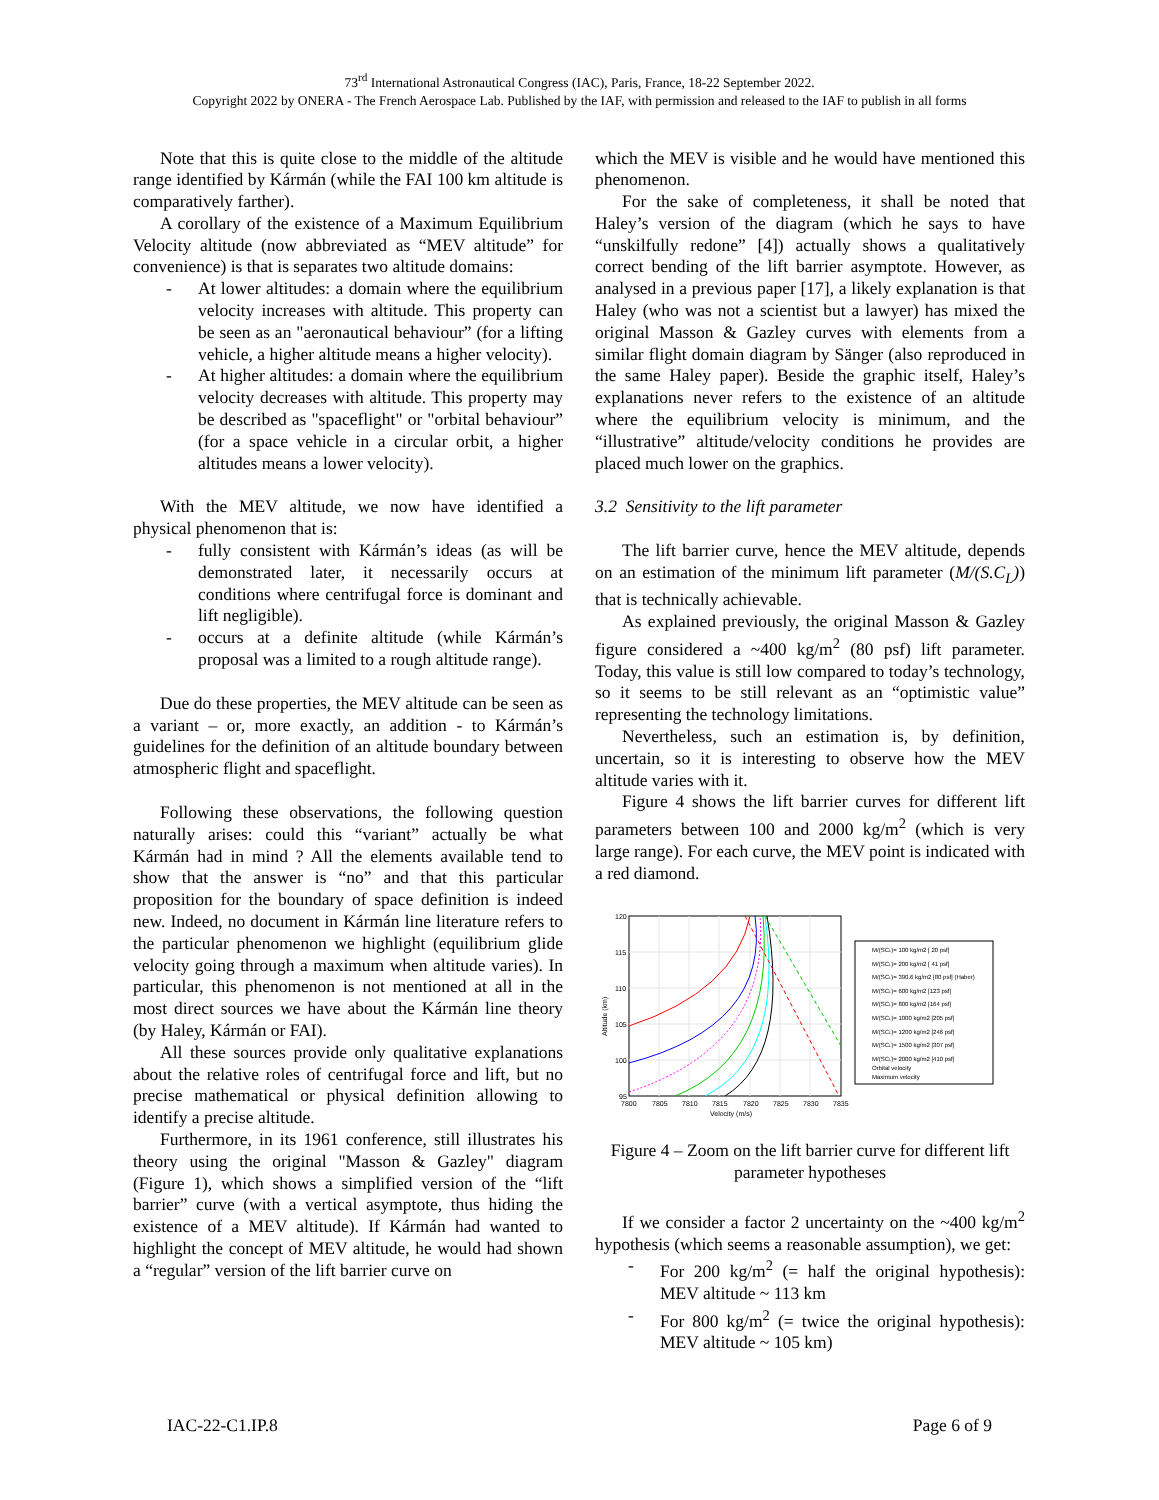73<sup>rd</sup> International Astronautical Congress (IAC), Paris, France, 18-22 September 2022.
Copyright 2022 by ONERA - The French Aerospace Lab. Published by the IAF, with permission and released to the IAF to publish in all forms
Note that this is quite close to the middle of the altitude range identified by Kármán (while the FAI 100 km altitude is comparatively farther).
A corollary of the existence of a Maximum Equilibrium Velocity altitude (now abbreviated as “MEV altitude” for convenience) is that is separates two altitude domains:
- At lower altitudes: a domain where the equilibrium velocity increases with altitude. This property can be seen as an "aeronautical behaviour” (for a lifting vehicle, a higher altitude means a higher velocity).
- At higher altitudes: a domain where the equilibrium velocity decreases with altitude. This property may be described as "spaceflight" or "orbital behaviour” (for a space vehicle in a circular orbit, a higher altitudes means a lower velocity).
With the MEV altitude, we now have identified a physical phenomenon that is:
- fully consistent with Kármán’s ideas (as will be demonstrated later, it necessarily occurs at conditions where centrifugal force is dominant and lift negligible).
- occurs at a definite altitude (while Kármán’s proposal was a limited to a rough altitude range).
Due do these properties, the MEV altitude can be seen as a variant – or, more exactly, an addition - to Kármán’s guidelines for the definition of an altitude boundary between atmospheric flight and spaceflight.
Following these observations, the following question naturally arises: could this “variant” actually be what Kármán had in mind ? All the elements available tend to show that the answer is “no” and that this particular proposition for the boundary of space definition is indeed new. Indeed, no document in Kármán line literature refers to the particular phenomenon we highlight (equilibrium glide velocity going through a maximum when altitude varies). In particular, this phenomenon is not mentioned at all in the most direct sources we have about the Kármán line theory (by Haley, Kármán or FAI).
All these sources provide only qualitative explanations about the relative roles of centrifugal force and lift, but no precise mathematical or physical definition allowing to identify a precise altitude.
Furthermore, in its 1961 conference, still illustrates his theory using the original "Masson & Gazley" diagram (Figure 1), which shows a simplified version of the “lift barrier” curve (with a vertical asymptote, thus hiding the existence of a MEV altitude). If Kármán had wanted to highlight the concept of MEV altitude, he would had shown a “regular” version of the lift barrier curve on
which the MEV is visible and he would have mentioned this phenomenon.
For the sake of completeness, it shall be noted that Haley’s version of the diagram (which he says to have “unskilfully redone” [4]) actually shows a qualitatively correct bending of the lift barrier asymptote. However, as analysed in a previous paper [17], a likely explanation is that Haley (who was not a scientist but a lawyer) has mixed the original Masson & Gazley curves with elements from a similar flight domain diagram by Sänger (also reproduced in the same Haley paper). Beside the graphic itself, Haley’s explanations never refers to the existence of an altitude where the equilibrium velocity is minimum, and the “illustrative” altitude/velocity conditions he provides are placed much lower on the graphics.
3.2 Sensitivity to the lift parameter
The lift barrier curve, hence the MEV altitude, depends on an estimation of the minimum lift parameter (M/(S.C<sub>L</sub>)) that is technically achievable.
As explained previously, the original Masson & Gazley figure considered a ~400 kg/m<sup>2</sup> (80 psf) lift parameter. Today, this value is still low compared to today’s technology, so it seems to be still relevant as an “optimistic value” representing the technology limitations.
Nevertheless, such an estimation is, by definition, uncertain, so it is interesting to observe how the MEV altitude varies with it.
Figure 4 shows the lift barrier curves for different lift parameters between 100 and 2000 kg/m<sup>2</sup> (which is very large range). For each curve, the MEV point is indicated with a red diamond.
120
115
110
105
100
95
7800
7805
7810
7815
7820
7825
7830
7835
Velocity (m/s)
Altitude (km)
M/(SCL)= 100 kg/m2 [ 20 psf]
M/(SCL)= 200 kg/m2 [ 41 psf]
M/(SCL)= 390.6 kg/m2 [80 psf] (Haber)
M/(SCL)= 600 kg/m2 [123 psf]
M/(SCL)= 800 kg/m2 [164 psf]
M/(SCL)= 1000 kg/m2 [205 psf]
M/(SCL)= 1200 kg/m2 [246 psf]
M/(SCL)= 1500 kg/m2 [307 psf]
M/(SCL)= 2000 kg/m2 [410 psf]
Orbital velocity
Maximum velocity
Figure 4 – Zoom on the lift barrier curve for different lift parameter hypotheses
If we consider a factor 2 uncertainty on the ~400 kg/m<sup>2</sup> hypothesis (which seems a reasonable assumption), we get:
- For 200 kg/m<sup>2</sup> (= half the original hypothesis): MEV altitude ~ 113 km
- For 800 kg/m<sup>2</sup> (= twice the original hypothesis): MEV altitude ~ 105 km)
IAC-22-C1.IP.8 Page 6 of 9